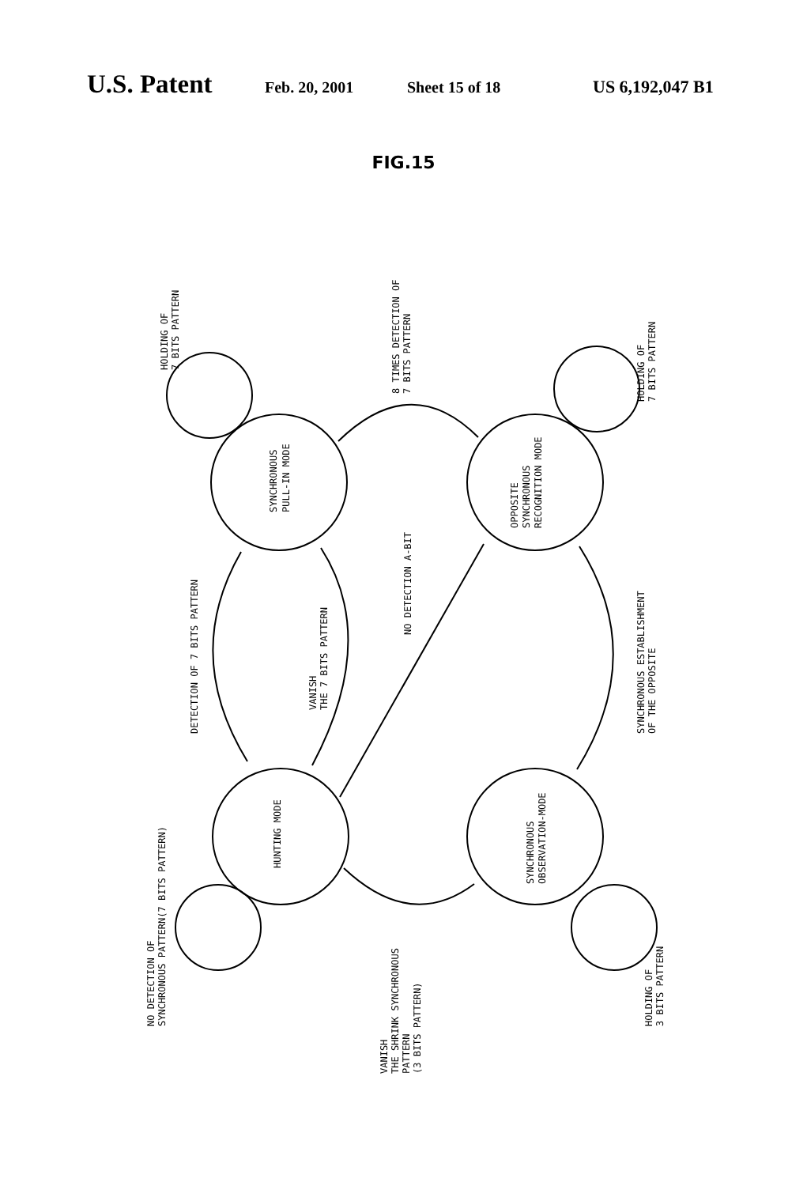U.S. Patent Feb. 20, 2001 Sheet 15 of 18 US 6,192,047 B1
FIG.15
SYNCHRONOUS
PULL-IN MODE
OPPOSITE
SYNCHRONOUS
RECOGNITION MODE
HUNTING MODE
SYNCHRONOUS
OBSERVATION-MODE
HOLDING OF
7 BITS PATTERN
8 TIMES DETECTION OF
7 BITS PATTERN
HOLDING OF
7 BITS PATTERN
DETECTION OF 7 BITS PATTERN
VANISH
THE 7 BITS PATTERN
NO DETECTION A-BIT
SYNCHRONOUS ESTABLISHMENT
OF THE OPPOSITE
NO DETECTION OF
SYNCHRONOUS PATTERN(7 BITS PATTERN)
VANISH
THE SHRINK SYNCHRONOUS
PATTERN
(3 BITS PATTERN)
HOLDING OF
3 BITS PATTERN